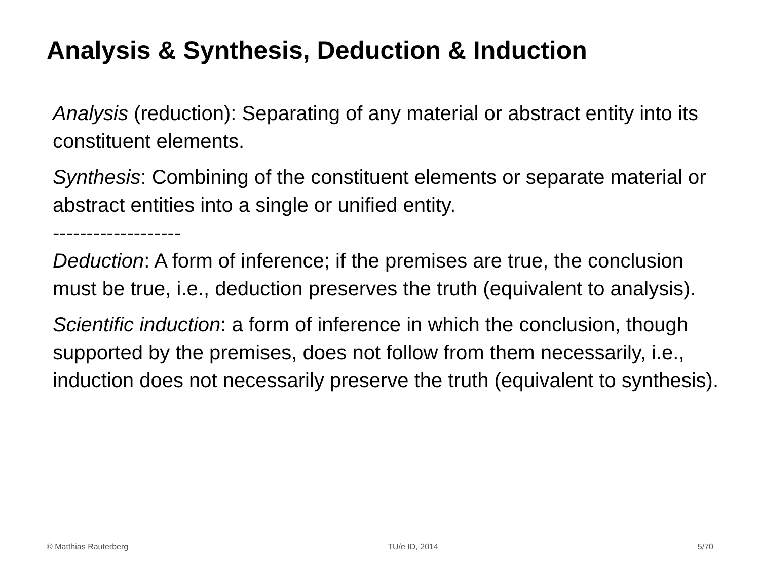Analysis & Synthesis, Deduction & Induction
Analysis (reduction): Separating of any material or abstract entity into its constituent elements.
Synthesis: Combining of the constituent elements or separate material or abstract entities into a single or unified entity.
-------------------
Deduction: A form of inference; if the premises are true, the conclusion must be true, i.e., deduction preserves the truth (equivalent to analysis).
Scientific induction: a form of inference in which the conclusion, though supported by the premises, does not follow from them necessarily, i.e., induction does not necessarily preserve the truth (equivalent to synthesis).
© Matthias Rauterberg TU/e ID, 2014 5/70